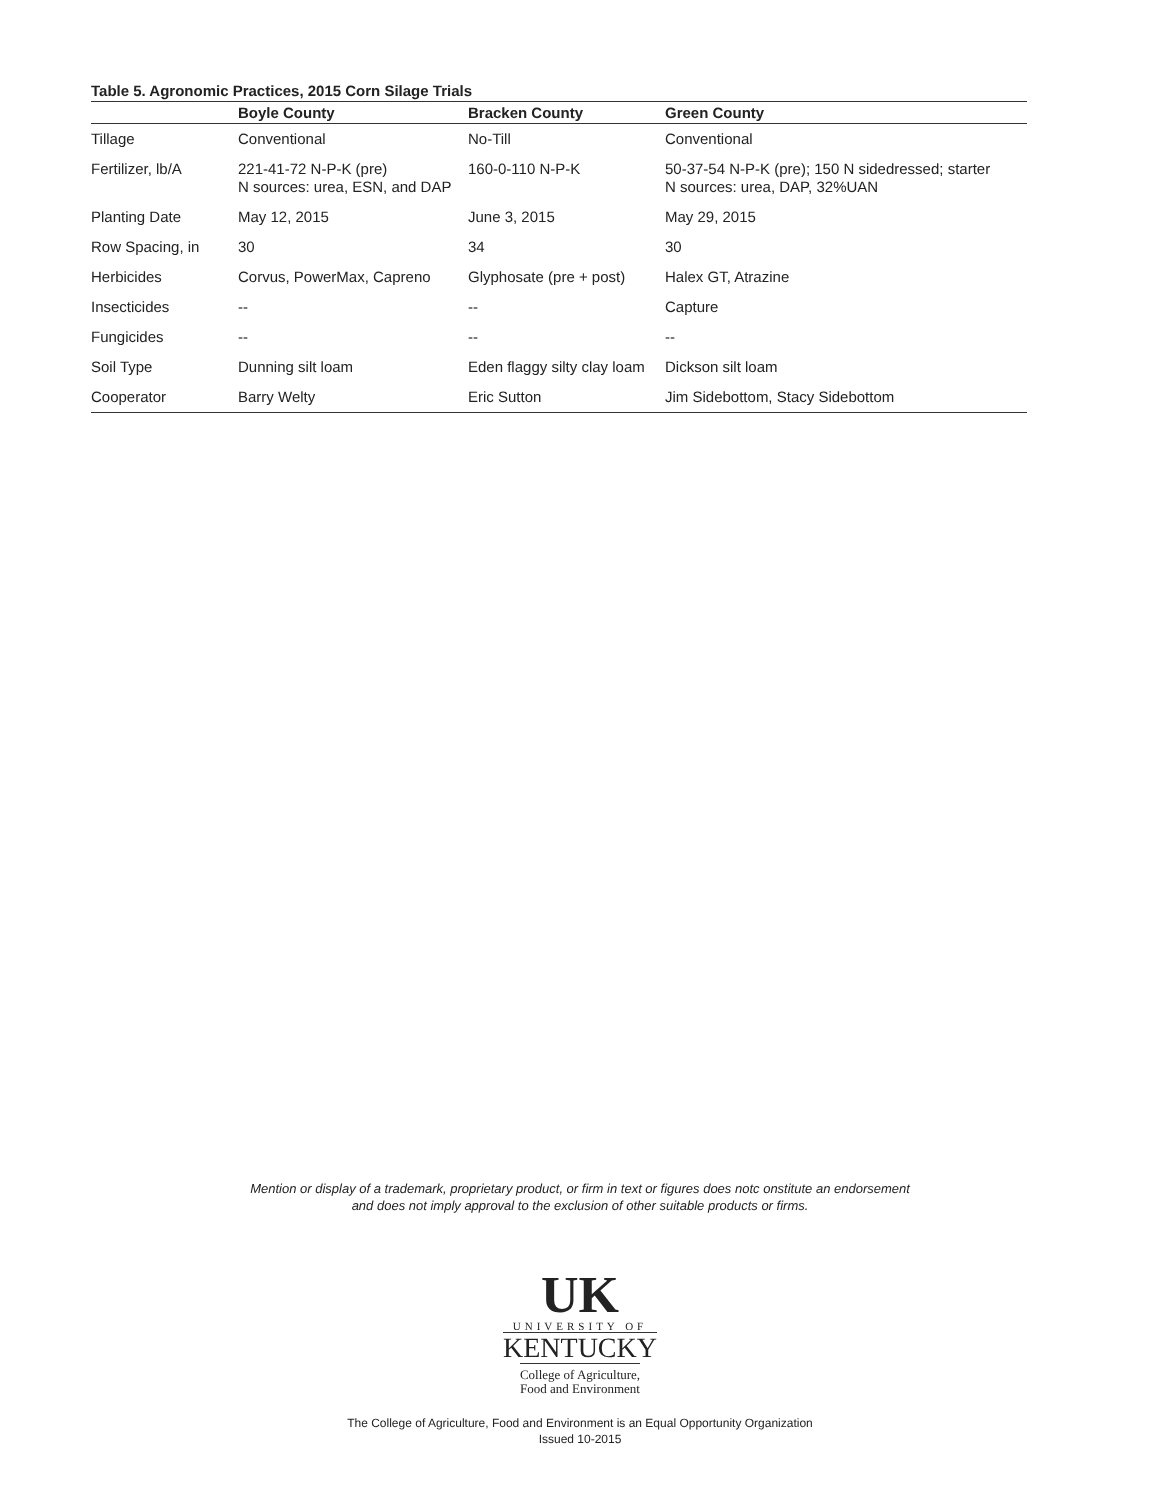Table 5. Agronomic Practices, 2015 Corn Silage Trials
| | Boyle County | Bracken County | Green County |
| --- | --- | --- | --- |
| Tillage | Conventional | No-Till | Conventional |
| Fertilizer, lb/A | 221-41-72 N-P-K (pre) N sources: urea, ESN, and DAP | 160-0-110 N-P-K | 50-37-54 N-P-K (pre); 150 N sidedressed; starter N sources: urea, DAP, 32%UAN |
| Planting Date | May 12, 2015 | June 3, 2015 | May 29, 2015 |
| Row Spacing, in | 30 | 34 | 30 |
| Herbicides | Corvus, PowerMax, Capreno | Glyphosate (pre + post) | Halex GT, Atrazine |
| Insecticides | -- | -- | Capture |
| Fungicides | -- | -- | -- |
| Soil Type | Dunning silt loam | Eden flaggy silty clay loam | Dickson silt loam |
| Cooperator | Barry Welty | Eric Sutton | Jim Sidebottom, Stacy Sidebottom |
Mention or display of a trademark, proprietary product, or firm in text or figures does notc onstitute an endorsement
and does not imply approval to the exclusion of other suitable products or firms.
UK
UNIVERSITY OF
KENTUCKY
College of Agriculture,
Food and Environment
The College of Agriculture, Food and Environment is an Equal Opportunity Organization
Issued 10-2015